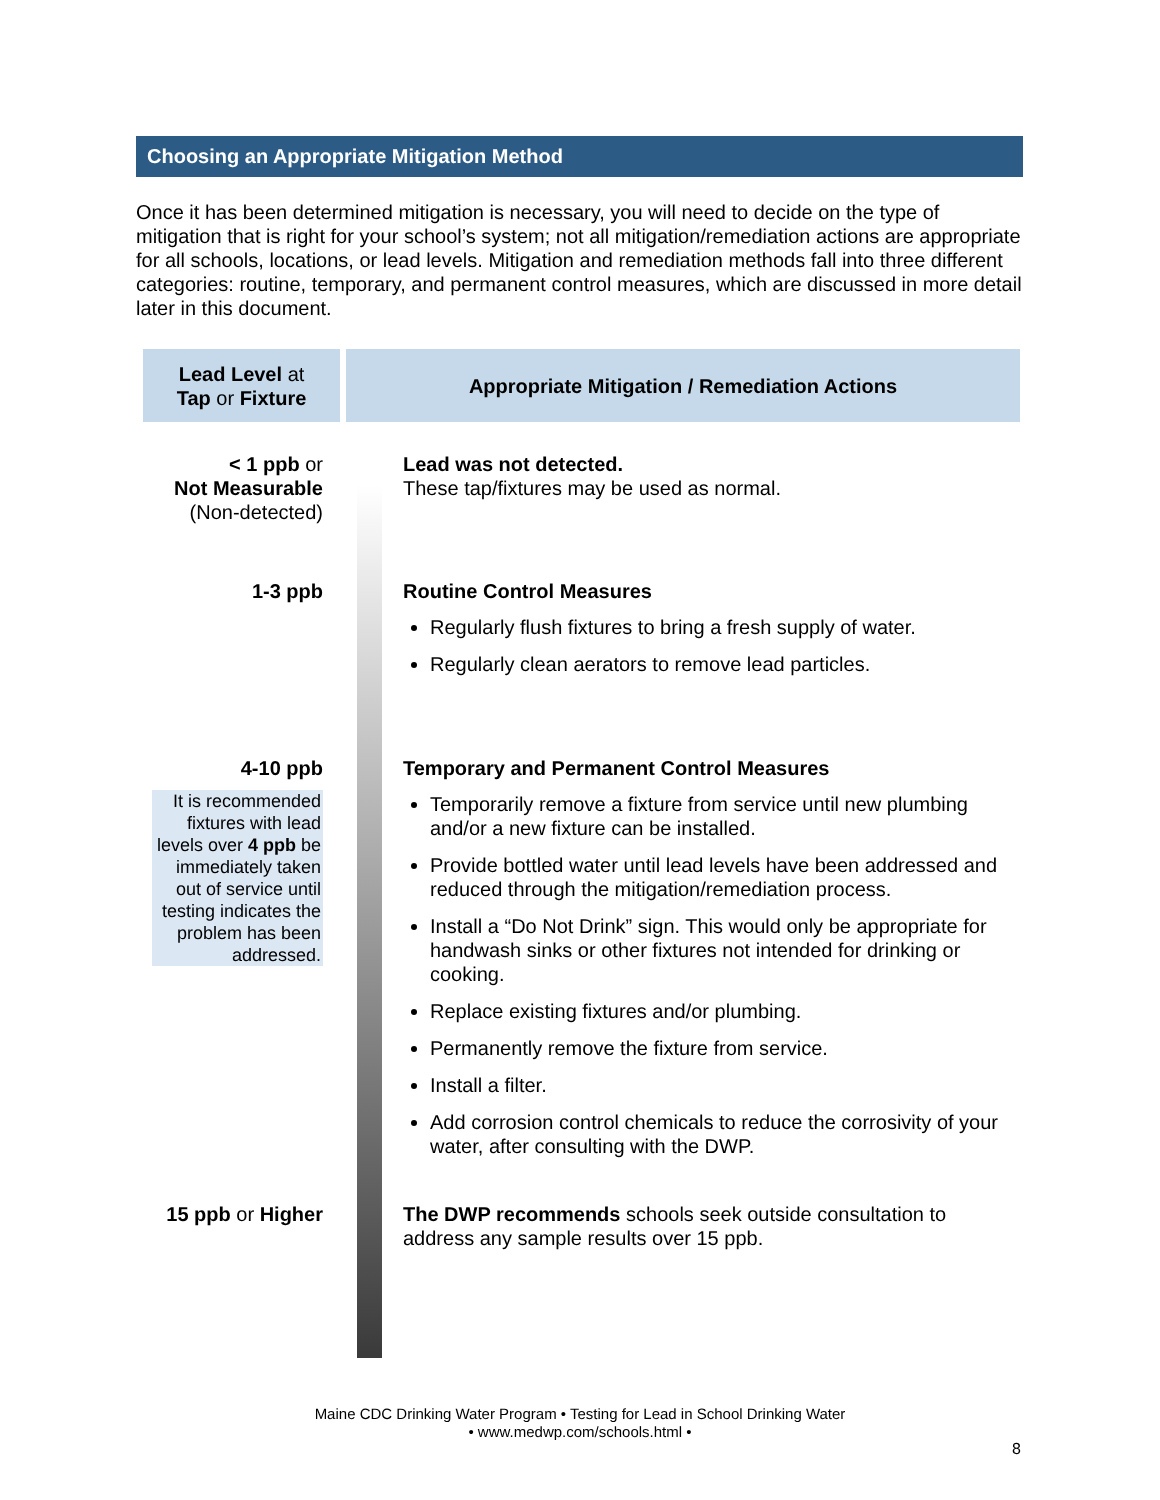Choosing an Appropriate Mitigation Method
Once it has been determined mitigation is necessary, you will need to decide on the type of mitigation that is right for your school’s system; not all mitigation/remediation actions are appropriate for all schools, locations, or lead levels. Mitigation and remediation methods fall into three different categories: routine, temporary, and permanent control measures, which are discussed in more detail later in this document.
| Lead Level at Tap or Fixture | Appropriate Mitigation / Remediation Actions |
| --- | --- |
| < 1 ppb or Not Measurable (Non-detected) | Lead was not detected. These tap/fixtures may be used as normal. |
| 1-3 ppb | Routine Control Measures Regularly flush fixtures to bring a fresh supply of water. Regularly clean aerators to remove lead particles. |
| 4-10 ppb It is recommended fixtures with lead levels over 4 ppb be immediately taken out of service until testing indicates the problem has been addressed. | Temporary and Permanent Control Measures Temporarily remove a fixture from service until new plumbing and/or a new fixture can be installed. Provide bottled water until lead levels have been addressed and reduced through the mitigation/remediation process. Install a “Do Not Drink” sign. This would only be appropriate for handwash sinks or other fixtures not intended for drinking or cooking. Replace existing fixtures and/or plumbing. Permanently remove the fixture from service. Install a filter. Add corrosion control chemicals to reduce the corrosivity of your water, after consulting with the DWP. |
| 15 ppb or Higher | The DWP recommends schools seek outside consultation to address any sample results over 15 ppb. |
Maine CDC Drinking Water Program • Testing for Lead in School Drinking Water
• www.medwp.com/schools.html •
8